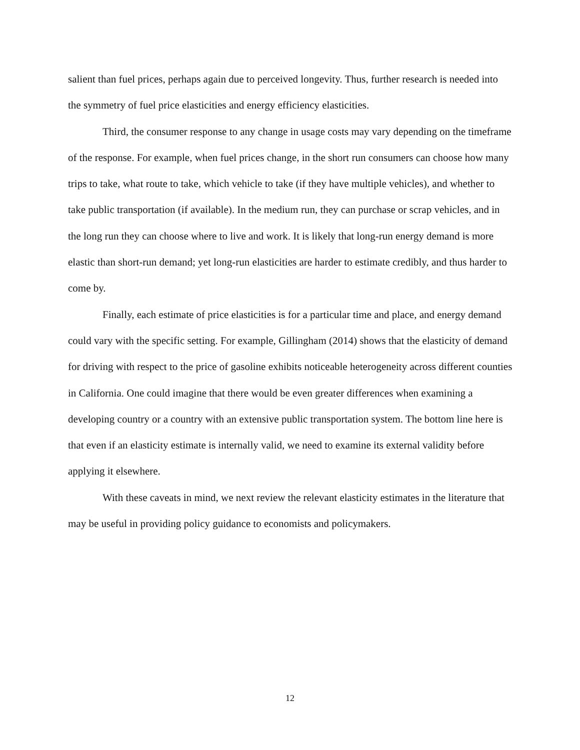salient than fuel prices, perhaps again due to perceived longevity. Thus, further research is needed into the symmetry of fuel price elasticities and energy efficiency elasticities.
Third, the consumer response to any change in usage costs may vary depending on the timeframe of the response. For example, when fuel prices change, in the short run consumers can choose how many trips to take, what route to take, which vehicle to take (if they have multiple vehicles), and whether to take public transportation (if available). In the medium run, they can purchase or scrap vehicles, and in the long run they can choose where to live and work. It is likely that long-run energy demand is more elastic than short-run demand; yet long-run elasticities are harder to estimate credibly, and thus harder to come by.
Finally, each estimate of price elasticities is for a particular time and place, and energy demand could vary with the specific setting. For example, Gillingham (2014) shows that the elasticity of demand for driving with respect to the price of gasoline exhibits noticeable heterogeneity across different counties in California. One could imagine that there would be even greater differences when examining a developing country or a country with an extensive public transportation system. The bottom line here is that even if an elasticity estimate is internally valid, we need to examine its external validity before applying it elsewhere.
With these caveats in mind, we next review the relevant elasticity estimates in the literature that may be useful in providing policy guidance to economists and policymakers.
12